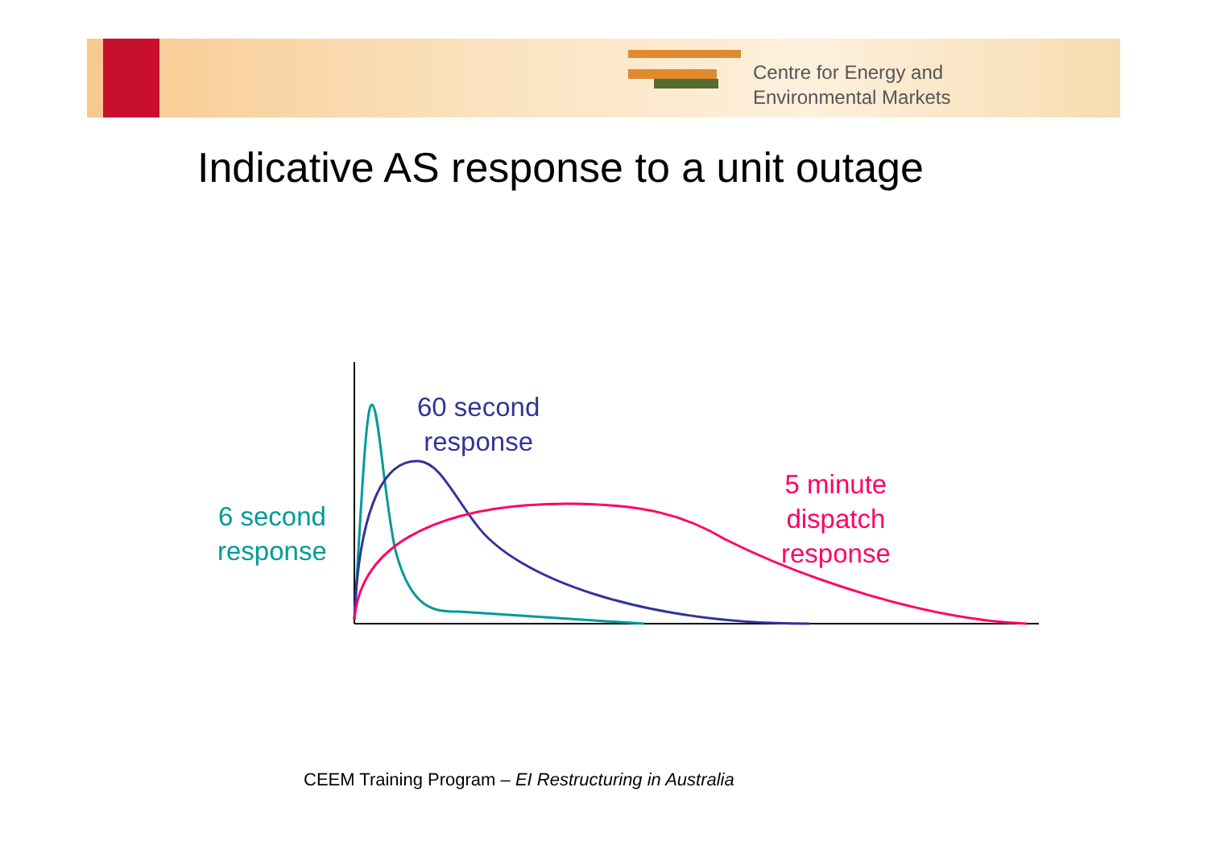Centre for Energy and
Environmental Markets
Indicative AS response to a unit outage
60 second
response
6 second
response
5 minute
dispatch
response
CEEM Training Program – EI Restructuring in Australia